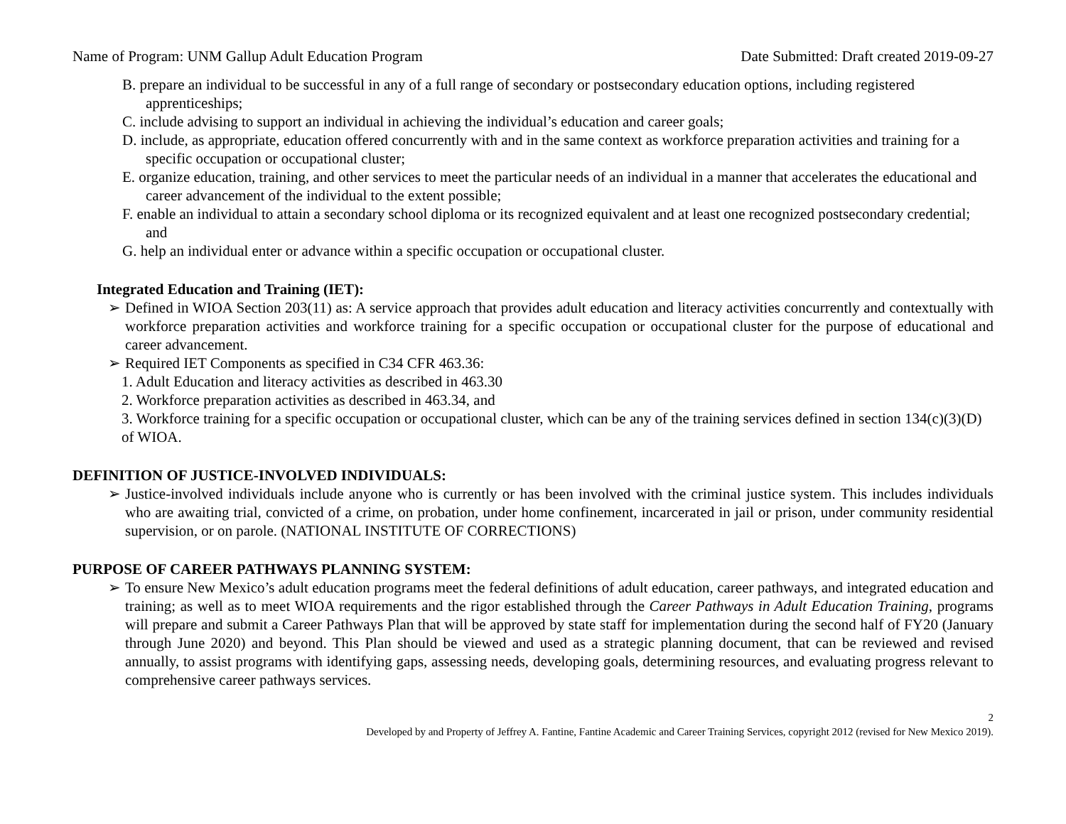Name of Program: UNM Gallup Adult Education Program Date Submitted: Draft created 2019-09-27
B. prepare an individual to be successful in any of a full range of secondary or postsecondary education options, including registered apprenticeships;
C. include advising to support an individual in achieving the individual’s education and career goals;
D. include, as appropriate, education offered concurrently with and in the same context as workforce preparation activities and training for a specific occupation or occupational cluster;
E. organize education, training, and other services to meet the particular needs of an individual in a manner that accelerates the educational and career advancement of the individual to the extent possible;
F. enable an individual to attain a secondary school diploma or its recognized equivalent and at least one recognized postsecondary credential; and
G. help an individual enter or advance within a specific occupation or occupational cluster.
Integrated Education and Training (IET):
➢ Defined in WIOA Section 203(11) as: A service approach that provides adult education and literacy activities concurrently and contextually with workforce preparation activities and workforce training for a specific occupation or occupational cluster for the purpose of educational and career advancement.
➢ Required IET Components as specified in C34 CFR 463.36:
1. Adult Education and literacy activities as described in 463.30
2. Workforce preparation activities as described in 463.34, and
3. Workforce training for a specific occupation or occupational cluster, which can be any of the training services defined in section 134(c)(3)(D) of WIOA.
DEFINITION OF JUSTICE-INVOLVED INDIVIDUALS:
➢ Justice-involved individuals include anyone who is currently or has been involved with the criminal justice system. This includes individuals who are awaiting trial, convicted of a crime, on probation, under home confinement, incarcerated in jail or prison, under community residential supervision, or on parole. (NATIONAL INSTITUTE OF CORRECTIONS)
PURPOSE OF CAREER PATHWAYS PLANNING SYSTEM:
➢ To ensure New Mexico’s adult education programs meet the federal definitions of adult education, career pathways, and integrated education and training; as well as to meet WIOA requirements and the rigor established through the Career Pathways in Adult Education Training, programs will prepare and submit a Career Pathways Plan that will be approved by state staff for implementation during the second half of FY20 (January through June 2020) and beyond. This Plan should be viewed and used as a strategic planning document, that can be reviewed and revised annually, to assist programs with identifying gaps, assessing needs, developing goals, determining resources, and evaluating progress relevant to comprehensive career pathways services.
2
Developed by and Property of Jeffrey A. Fantine, Fantine Academic and Career Training Services, copyright 2012 (revised for New Mexico 2019).